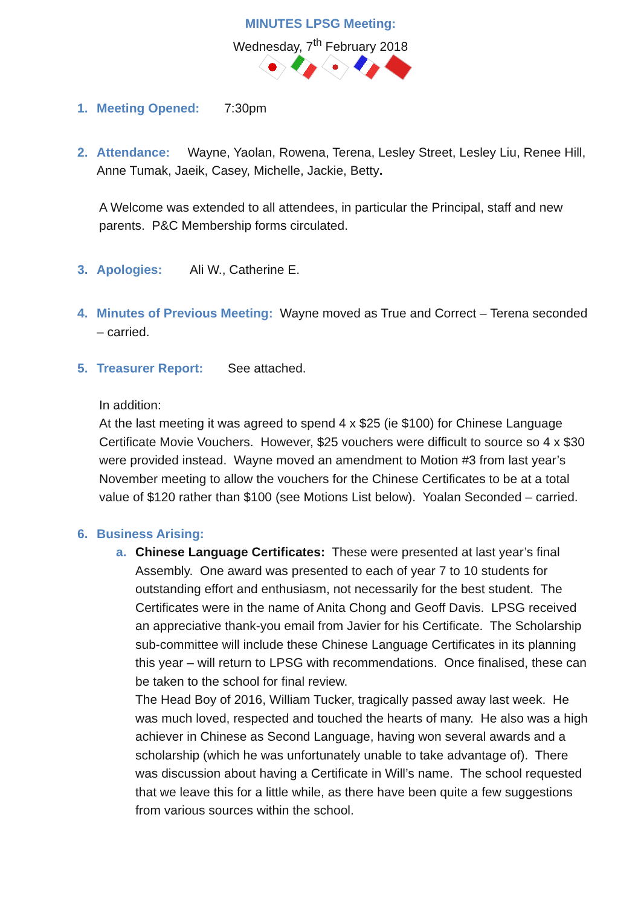MINUTES LPSG Meeting:
Wednesday, 7<sup>th</sup> February 2018
1. Meeting Opened: 7:30pm
2. Attendance: Wayne, Yaolan, Rowena, Terena, Lesley Street, Lesley Liu, Renee Hill, Anne Tumak, Jaeik, Casey, Michelle, Jackie, Betty.
A Welcome was extended to all attendees, in particular the Principal, staff and new parents. P&C Membership forms circulated.
3. Apologies: Ali W., Catherine E.
4. Minutes of Previous Meeting: Wayne moved as True and Correct – Terena seconded – carried.
5. Treasurer Report: See attached.
In addition:
At the last meeting it was agreed to spend 4 x $25 (ie $100) for Chinese Language Certificate Movie Vouchers. However, $25 vouchers were difficult to source so 4 x $30 were provided instead. Wayne moved an amendment to Motion #3 from last year’s November meeting to allow the vouchers for the Chinese Certificates to be at a total value of $120 rather than $100 (see Motions List below). Yoalan Seconded – carried.
6. Business Arising:
a. Chinese Language Certificates: These were presented at last year’s final Assembly. One award was presented to each of year 7 to 10 students for outstanding effort and enthusiasm, not necessarily for the best student. The Certificates were in the name of Anita Chong and Geoff Davis. LPSG received an appreciative thank-you email from Javier for his Certificate. The Scholarship sub-committee will include these Chinese Language Certificates in its planning this year – will return to LPSG with recommendations. Once finalised, these can be taken to the school for final review.
The Head Boy of 2016, William Tucker, tragically passed away last week. He was much loved, respected and touched the hearts of many. He also was a high achiever in Chinese as Second Language, having won several awards and a scholarship (which he was unfortunately unable to take advantage of). There was discussion about having a Certificate in Will’s name. The school requested that we leave this for a little while, as there have been quite a few suggestions from various sources within the school.